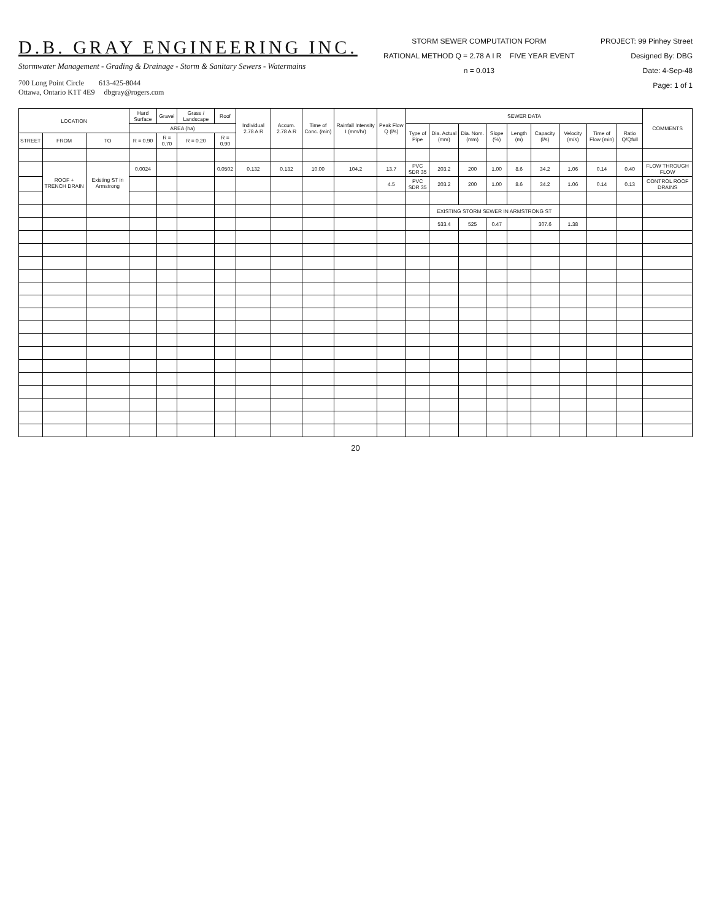D.B. GRAY ENGINEERING INC.
Stormwater Management - Grading & Drainage - Storm & Sanitary Sewers - Watermains
700 Long Point Circle 613-425-8044
Ottawa, Ontario K1T 4E9 dbgray@rogers.com
STORM SEWER COMPUTATION FORM
RATIONAL METHOD Q = 2.78 A I R FIVE YEAR EVENT
n = 0.013
PROJECT: 99 Pinhey Street
Designed By: DBG
Date: 4-Sep-48
Page: 1 of 1
| LOCATION | | | Hard Surface | Gravel | Grass / Landscape | Roof | Individual 2.78 A R | Accum. 2.78 A R | Time of Conc. (min) | Rainfall Intensity I (mm/hr) | Peak Flow Q (l/s) | SEWER DATA | | | | | | | | | COMMENTS |
| --- | --- | --- | --- | --- | --- | --- | --- | --- | --- | --- | --- | --- | --- | --- | --- | --- | --- | --- | --- | --- | --- |
| | | | AREA (ha) | | | | | | | | | Type of Pipe | Dia. Actual (mm) | Dia. Nom. (mm) | Slope (%) | Length (m) | Capacity (l/s) | Velocity (m/s) | Time of Flow (min) | Ratio Q/Qfull | |
| STREET | FROM | TO | R = 0.90 | R = 0.70 | R = 0.20 | R = 0.90 | | | | | | | | | | | | | | | |
| | ROOF + TRENCH DRAIN | Existing ST in Armstrong | 0.0024 | | | 0.0502 | 0.132 | 0.132 | 10.00 | 104.2 | 13.7 | PVC SDR 35 | 203.2 | 200 | 1.00 | 8.6 | 34.2 | 1.06 | 0.14 | 0.40 | FLOW THROUGH FLOW |
| | | | | | | | | | | | 4.5 | PVC SDR 35 | 203.2 | 200 | 1.00 | 8.6 | 34.2 | 1.06 | 0.14 | 0.13 | CONTROL ROOF DRAINS |
| | | | | | | | | | | | | | EXISTING STORM SEWER IN ARMSTRONG ST | | | | | | | | |
| | | | | | | | | | | | | | 533.4 | 525 | 0.47 | | 307.6 | 1.38 | | | |
20